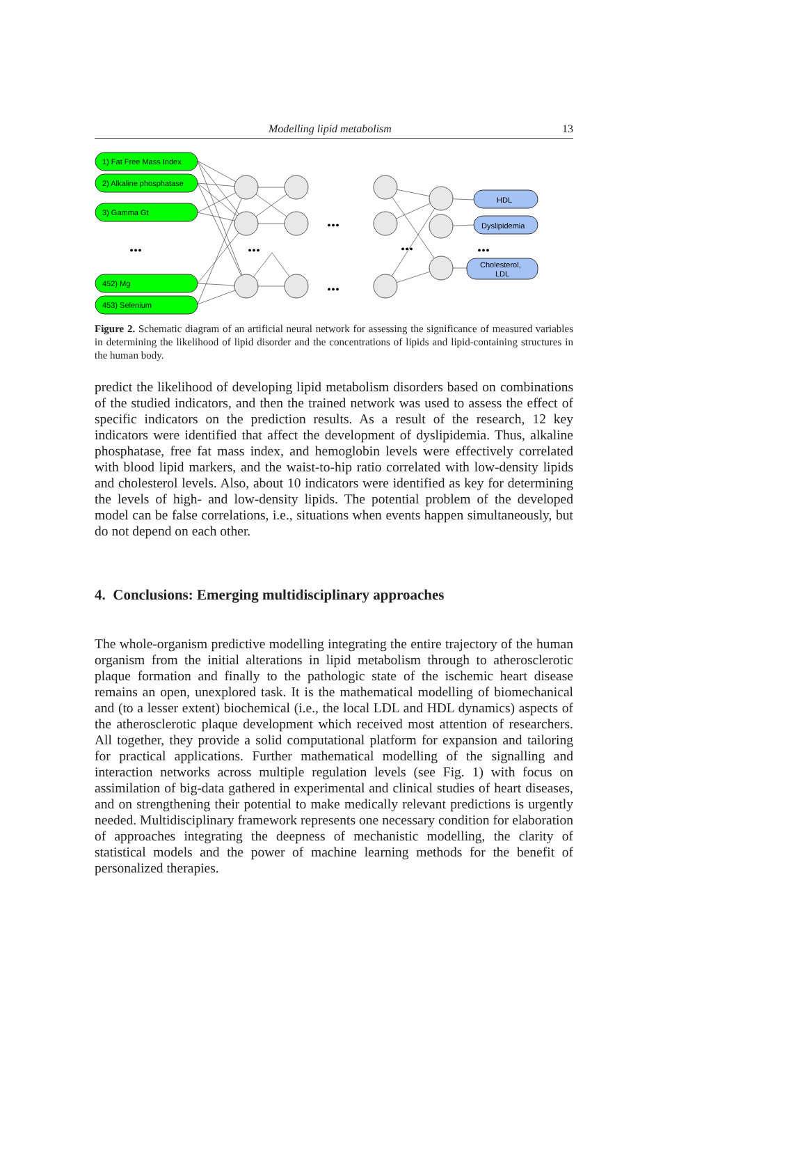Modelling lipid metabolism 13
1) Fat Free Mass Index
2) Alkaline phosphatase
3) Gamma Gt
452) Mg
453) Selenium
HDL
Dyslipidemia
Cholesterol,
LDL
...
...
...
...
...
...
Figure 2. Schematic diagram of an artificial neural network for assessing the significance of measured variables in determining the likelihood of lipid disorder and the concentrations of lipids and lipid-containing structures in the human body.
predict the likelihood of developing lipid metabolism disorders based on combinations of the studied indicators, and then the trained network was used to assess the effect of specific indicators on the prediction results. As a result of the research, 12 key indicators were identified that affect the development of dyslipidemia. Thus, alkaline phosphatase, free fat mass index, and hemoglobin levels were effectively correlated with blood lipid markers, and the waist-to-hip ratio correlated with low-density lipids and cholesterol levels. Also, about 10 indicators were identified as key for determining the levels of high- and low-density lipids. The potential problem of the developed model can be false correlations, i.e., situations when events happen simultaneously, but do not depend on each other.
4. Conclusions: Emerging multidisciplinary approaches
The whole-organism predictive modelling integrating the entire trajectory of the human organism from the initial alterations in lipid metabolism through to atherosclerotic plaque formation and finally to the pathologic state of the ischemic heart disease remains an open, unexplored task. It is the mathematical modelling of biomechanical and (to a lesser extent) biochemical (i.e., the local LDL and HDL dynamics) aspects of the atherosclerotic plaque development which received most attention of researchers. All together, they provide a solid computational platform for expansion and tailoring for practical applications. Further mathematical modelling of the signalling and interaction networks across multiple regulation levels (see Fig. 1) with focus on assimilation of big-data gathered in experimental and clinical studies of heart diseases, and on strengthening their potential to make medically relevant predictions is urgently needed. Multidisciplinary framework represents one necessary condition for elaboration of approaches integrating the deepness of mechanistic modelling, the clarity of statistical models and the power of machine learning methods for the benefit of personalized therapies.